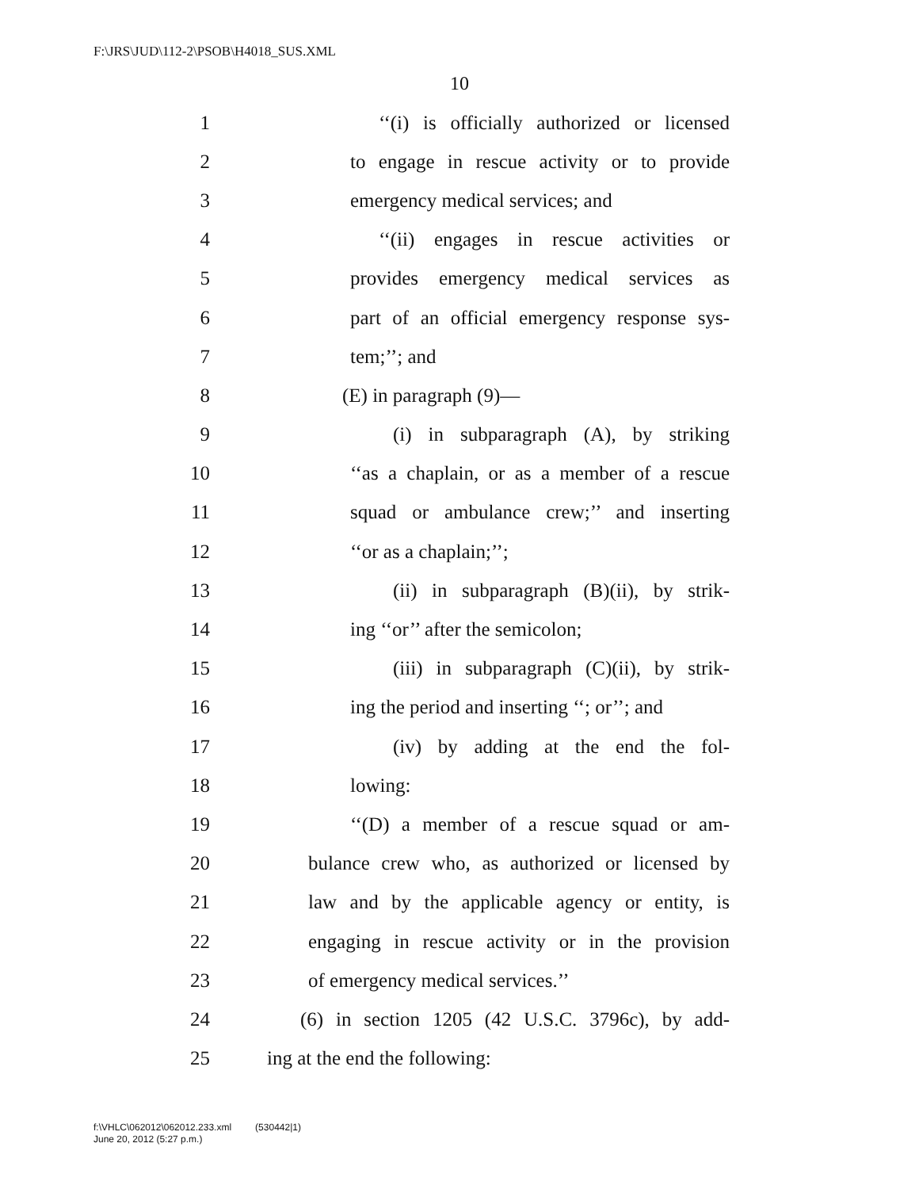F:\JRS\JUD\112-2\PSOB\H4018_SUS.XML
10
1 ‘‘(i) is officially authorized or licensed
2 to engage in rescue activity or to provide
3 emergency medical services; and
4 ‘‘(ii) engages in rescue activities or
5 provides emergency medical services as
6 part of an official emergency response sys-
7 tem;’’; and
8 (E) in paragraph (9)—
9 (i) in subparagraph (A), by striking
10 ‘‘as a chaplain, or as a member of a rescue
11 squad or ambulance crew;’’ and inserting
12 ‘‘or as a chaplain;’’;
13 (ii) in subparagraph (B)(ii), by strik-
14 ing ‘‘or’’ after the semicolon;
15 (iii) in subparagraph (C)(ii), by strik-
16 ing the period and inserting ‘‘; or’’; and
17 (iv) by adding at the end the fol-
18 lowing:
19 ‘‘(D) a member of a rescue squad or am-
20 bulance crew who, as authorized or licensed by
21 law and by the applicable agency or entity, is
22 engaging in rescue activity or in the provision
23 of emergency medical services.’’
24 (6) in section 1205 (42 U.S.C. 3796c), by add-
25 ing at the end the following:
f:\VHLC\062012\062012.233.xml (530442|1)
June 20, 2012 (5:27 p.m.)